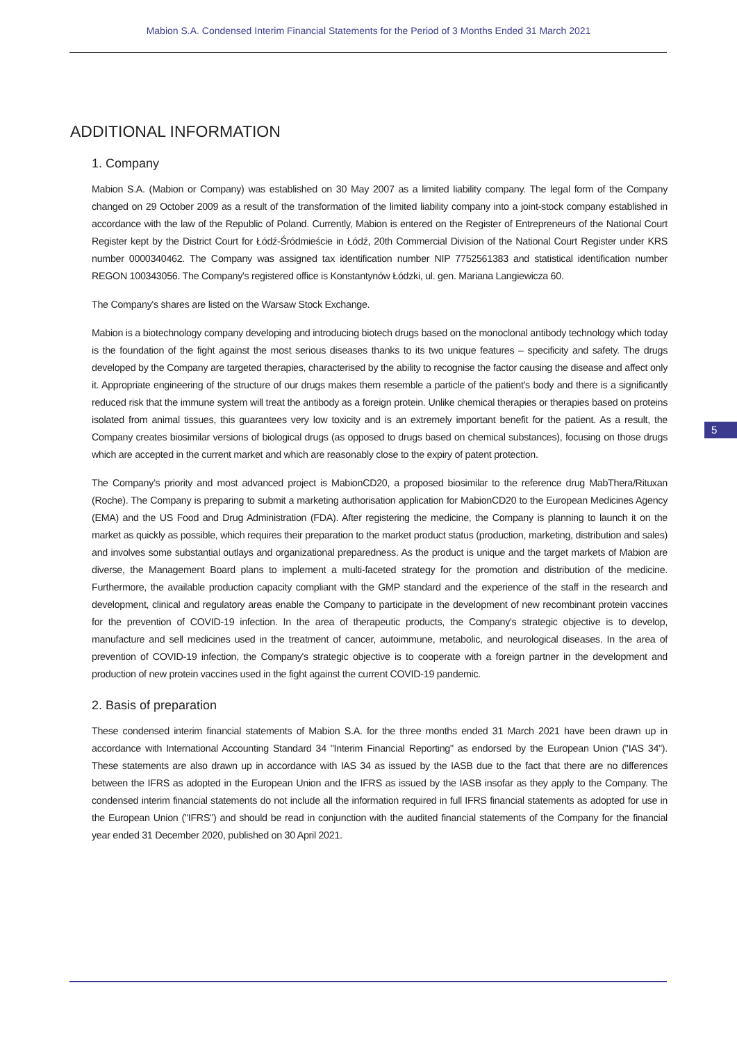Mabion S.A. Condensed Interim Financial Statements for the Period of 3 Months Ended 31 March 2021
ADDITIONAL INFORMATION
1. Company
Mabion S.A. (Mabion or Company) was established on 30 May 2007 as a limited liability company. The legal form of the Company changed on 29 October 2009 as a result of the transformation of the limited liability company into a joint-stock company established in accordance with the law of the Republic of Poland. Currently, Mabion is entered on the Register of Entrepreneurs of the National Court Register kept by the District Court for Łódź-Śródmieście in Łódź, 20th Commercial Division of the National Court Register under KRS number 0000340462. The Company was assigned tax identification number NIP 7752561383 and statistical identification number REGON 100343056. The Company's registered office is Konstantynów Łódzki, ul. gen. Mariana Langiewicza 60.
The Company's shares are listed on the Warsaw Stock Exchange.
Mabion is a biotechnology company developing and introducing biotech drugs based on the monoclonal antibody technology which today is the foundation of the fight against the most serious diseases thanks to its two unique features – specificity and safety. The drugs developed by the Company are targeted therapies, characterised by the ability to recognise the factor causing the disease and affect only it. Appropriate engineering of the structure of our drugs makes them resemble a particle of the patient's body and there is a significantly reduced risk that the immune system will treat the antibody as a foreign protein. Unlike chemical therapies or therapies based on proteins isolated from animal tissues, this guarantees very low toxicity and is an extremely important benefit for the patient. As a result, the Company creates biosimilar versions of biological drugs (as opposed to drugs based on chemical substances), focusing on those drugs which are accepted in the current market and which are reasonably close to the expiry of patent protection.
The Company’s priority and most advanced project is MabionCD20, a proposed biosimilar to the reference drug MabThera/Rituxan (Roche). The Company is preparing to submit a marketing authorisation application for MabionCD20 to the European Medicines Agency (EMA) and the US Food and Drug Administration (FDA). After registering the medicine, the Company is planning to launch it on the market as quickly as possible, which requires their preparation to the market product status (production, marketing, distribution and sales) and involves some substantial outlays and organizational preparedness. As the product is unique and the target markets of Mabion are diverse, the Management Board plans to implement a multi-faceted strategy for the promotion and distribution of the medicine. Furthermore, the available production capacity compliant with the GMP standard and the experience of the staff in the research and development, clinical and regulatory areas enable the Company to participate in the development of new recombinant protein vaccines for the prevention of COVID-19 infection. In the area of therapeutic products, the Company's strategic objective is to develop, manufacture and sell medicines used in the treatment of cancer, autoimmune, metabolic, and neurological diseases. In the area of prevention of COVID-19 infection, the Company's strategic objective is to cooperate with a foreign partner in the development and production of new protein vaccines used in the fight against the current COVID-19 pandemic.
2. Basis of preparation
These condensed interim financial statements of Mabion S.A. for the three months ended 31 March 2021 have been drawn up in accordance with International Accounting Standard 34 "Interim Financial Reporting" as endorsed by the European Union ("IAS 34"). These statements are also drawn up in accordance with IAS 34 as issued by the IASB due to the fact that there are no differences between the IFRS as adopted in the European Union and the IFRS as issued by the IASB insofar as they apply to the Company. The condensed interim financial statements do not include all the information required in full IFRS financial statements as adopted for use in the European Union ("IFRS") and should be read in conjunction with the audited financial statements of the Company for the financial year ended 31 December 2020, published on 30 April 2021.
5